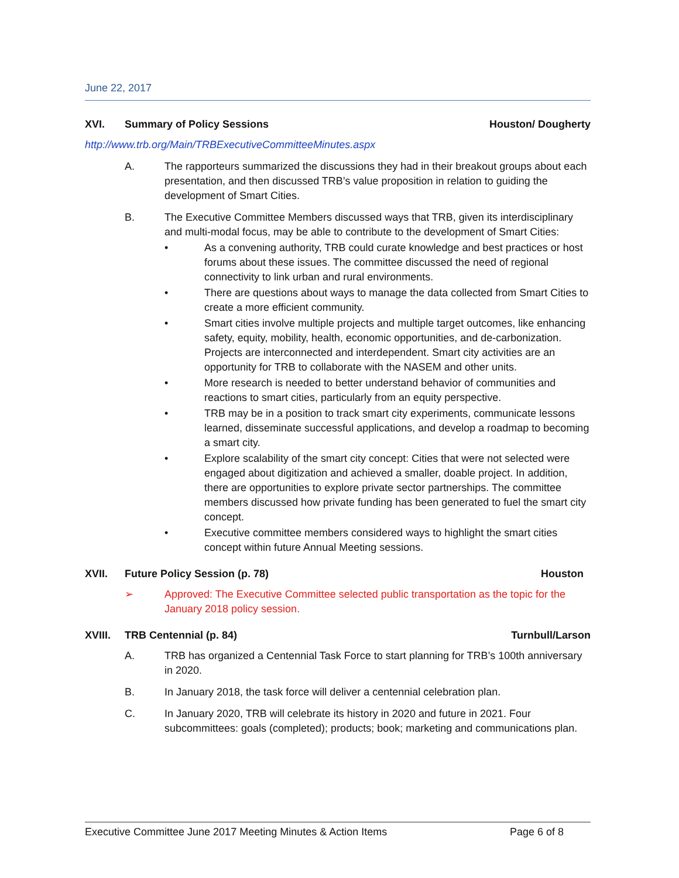June 22, 2017
XVI. Summary of Policy Sessions Houston/ Dougherty
http://www.trb.org/Main/TRBExecutiveCommitteeMinutes.aspx
A. The rapporteurs summarized the discussions they had in their breakout groups about each presentation, and then discussed TRB’s value proposition in relation to guiding the development of Smart Cities.
B. The Executive Committee Members discussed ways that TRB, given its interdisciplinary and multi-modal focus, may be able to contribute to the development of Smart Cities:
• As a convening authority, TRB could curate knowledge and best practices or host forums about these issues. The committee discussed the need of regional connectivity to link urban and rural environments.
• There are questions about ways to manage the data collected from Smart Cities to create a more efficient community.
• Smart cities involve multiple projects and multiple target outcomes, like enhancing safety, equity, mobility, health, economic opportunities, and de-carbonization. Projects are interconnected and interdependent. Smart city activities are an opportunity for TRB to collaborate with the NASEM and other units.
• More research is needed to better understand behavior of communities and reactions to smart cities, particularly from an equity perspective.
• TRB may be in a position to track smart city experiments, communicate lessons learned, disseminate successful applications, and develop a roadmap to becoming a smart city.
• Explore scalability of the smart city concept: Cities that were not selected were engaged about digitization and achieved a smaller, doable project. In addition, there are opportunities to explore private sector partnerships. The committee members discussed how private funding has been generated to fuel the smart city concept.
• Executive committee members considered ways to highlight the smart cities concept within future Annual Meeting sessions.
XVII. Future Policy Session (p. 78) Houston
➢ Approved: The Executive Committee selected public transportation as the topic for the January 2018 policy session.
XVIII. TRB Centennial (p. 84) Turnbull/Larson
A. TRB has organized a Centennial Task Force to start planning for TRB’s 100th anniversary in 2020.
B. In January 2018, the task force will deliver a centennial celebration plan.
C. In January 2020, TRB will celebrate its history in 2020 and future in 2021. Four subcommittees: goals (completed); products; book; marketing and communications plan.
Executive Committee June 2017 Meeting Minutes & Action Items Page 6 of 8